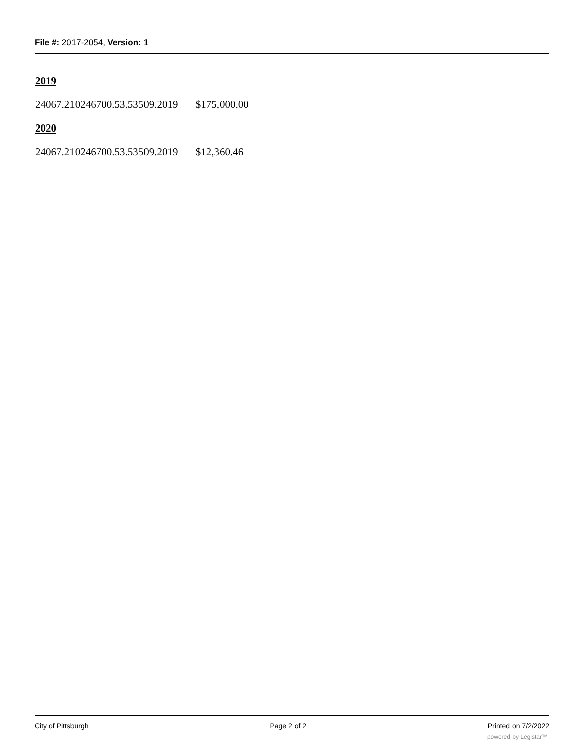File #: 2017-2054, Version: 1
2019
24067.210246700.53.53509.2019 $175,000.00
2020
24067.210246700.53.53509.2019 $12,360.46
City of Pittsburgh Page 2 of 2 Printed on 7/2/2022
powered by Legistar™